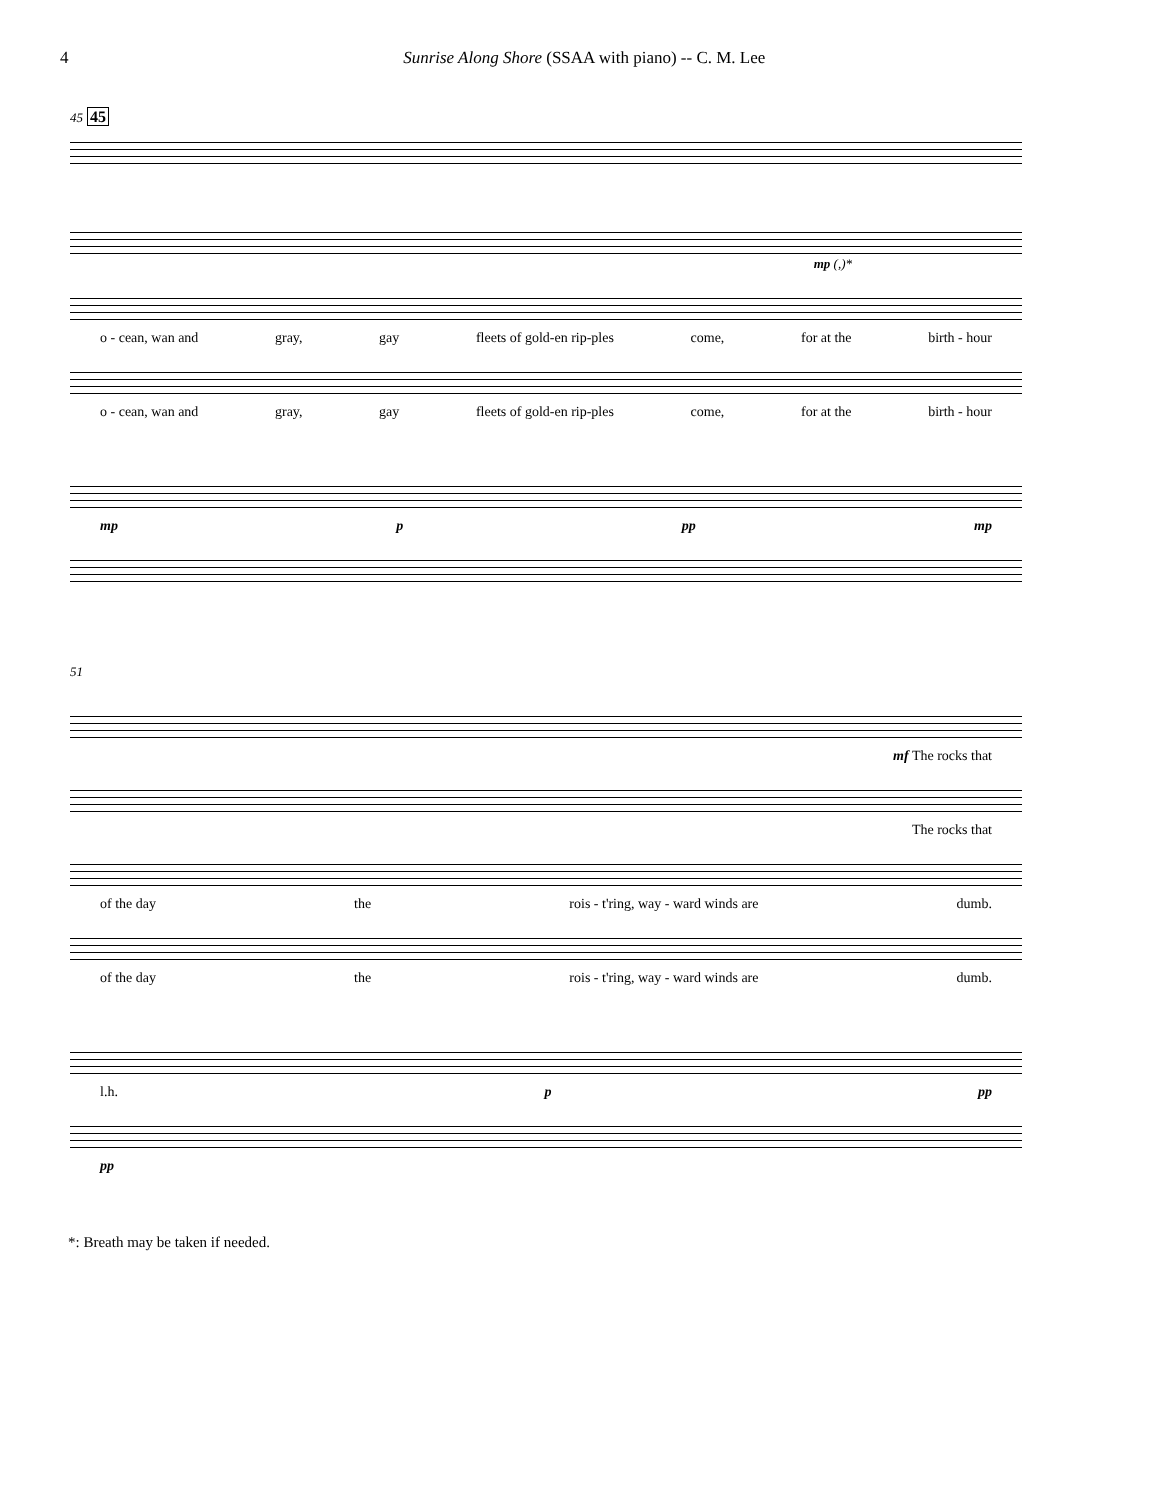4 Sunrise Along Shore (SSAA with piano) -- C. M. Lee
45 45
mp (,)*
o - cean, wan and gray, gay fleets of gold-en rip-ples come, for at the birth - hour
o - cean, wan and gray, gay fleets of gold-en rip-ples come, for at the birth - hour
mp p pp mp
51
mf The rocks that
The rocks that
of the day the rois - t'ring, way - ward winds are dumb.
of the day the rois - t'ring, way - ward winds are dumb.
l.h. p pp
pp
*: Breath may be taken if needed.